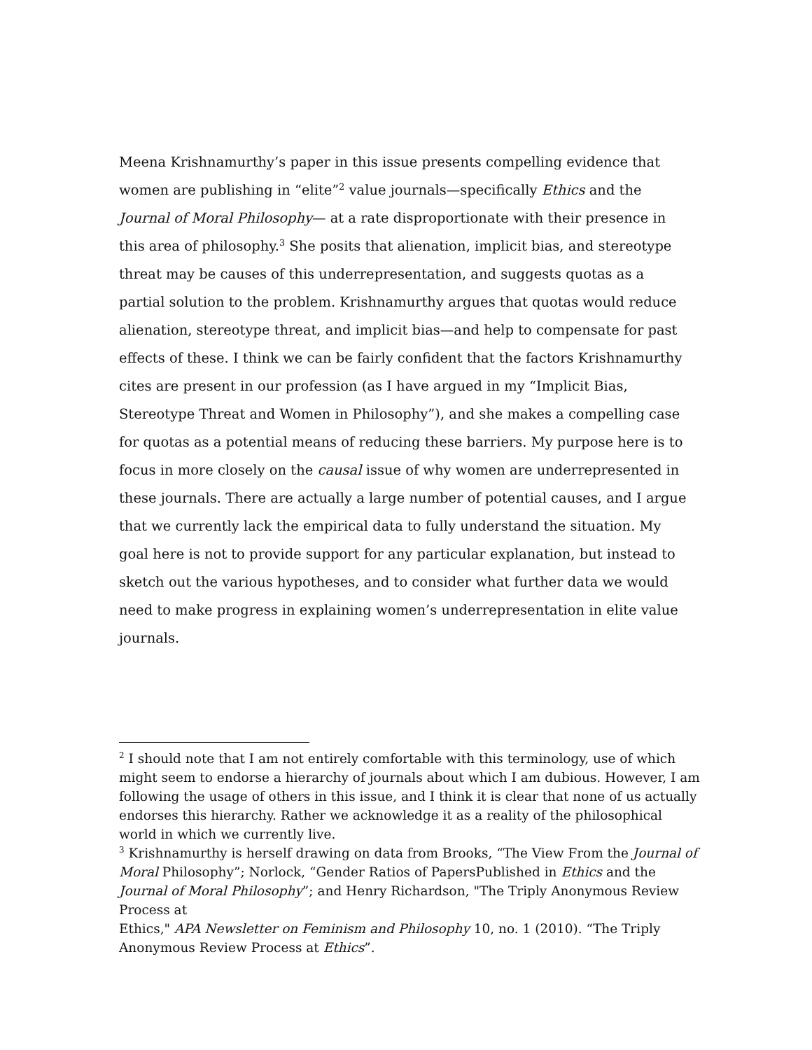Meena Krishnamurthy’s paper in this issue presents compelling evidence that women are publishing in “elite”<sup>2</sup> value journals—specifically Ethics and the Journal of Moral Philosophy— at a rate disproportionate with their presence in this area of philosophy.<sup>3</sup> She posits that alienation, implicit bias, and stereotype threat may be causes of this underrepresentation, and suggests quotas as a partial solution to the problem. Krishnamurthy argues that quotas would reduce alienation, stereotype threat, and implicit bias—and help to compensate for past effects of these. I think we can be fairly confident that the factors Krishnamurthy cites are present in our profession (as I have argued in my “Implicit Bias, Stereotype Threat and Women in Philosophy”), and she makes a compelling case for quotas as a potential means of reducing these barriers. My purpose here is to focus in more closely on the causal issue of why women are underrepresented in these journals. There are actually a large number of potential causes, and I argue that we currently lack the empirical data to fully understand the situation. My goal here is not to provide support for any particular explanation, but instead to sketch out the various hypotheses, and to consider what further data we would need to make progress in explaining women’s underrepresentation in elite value journals.
<sup>2</sup> I should note that I am not entirely comfortable with this terminology, use of which might seem to endorse a hierarchy of journals about which I am dubious. However, I am following the usage of others in this issue, and I think it is clear that none of us actually endorses this hierarchy. Rather we acknowledge it as a reality of the philosophical world in which we currently live.
<sup>3</sup> Krishnamurthy is herself drawing on data from Brooks, “The View From the Journal of Moral Philosophy”; Norlock, “Gender Ratios of PapersPublished in Ethics and the Journal of Moral Philosophy”; and Henry Richardson, "The Triply Anonymous Review Process at
Ethics," APA Newsletter on Feminism and Philosophy 10, no. 1 (2010). “The Triply Anonymous Review Process at Ethics”.